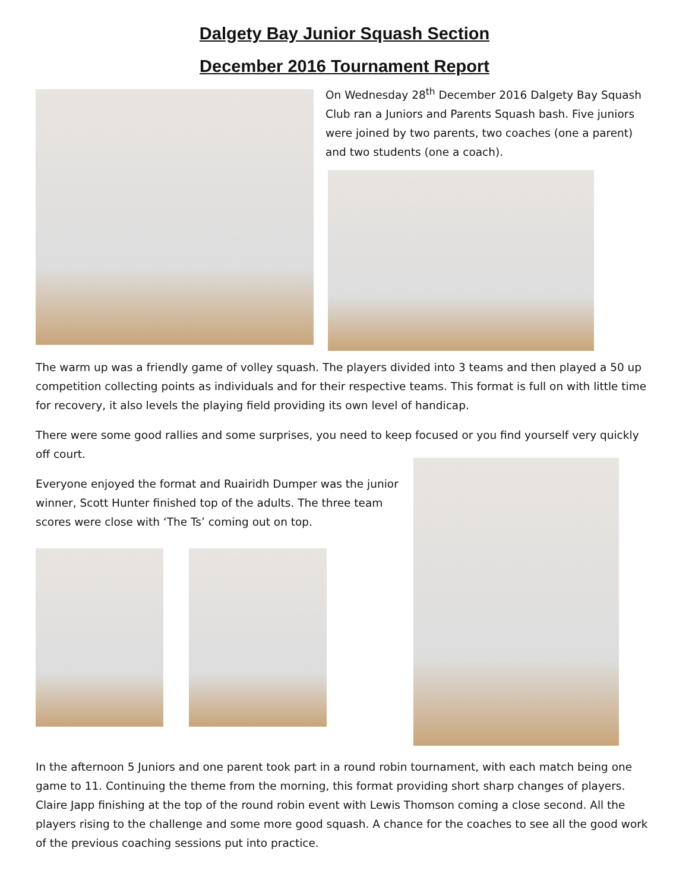Dalgety Bay Junior Squash Section
December 2016 Tournament Report
On Wednesday 28<sup>th</sup> December 2016 Dalgety Bay Squash Club ran a Juniors and Parents Squash bash. Five juniors were joined by two parents, two coaches (one a parent) and two students (one a coach).
The warm up was a friendly game of volley squash. The players divided into 3 teams and then played a 50 up competition collecting points as individuals and for their respective teams. This format is full on with little time for recovery, it also levels the playing field providing its own level of handicap.
There were some good rallies and some surprises, you need to keep focused or you find yourself very quickly off court.
Everyone enjoyed the format and Ruairidh Dumper was the junior winner, Scott Hunter finished top of the adults. The three team scores were close with ‘The Ts’ coming out on top.
In the afternoon 5 Juniors and one parent took part in a round robin tournament, with each match being one game to 11. Continuing the theme from the morning, this format providing short sharp changes of players. Claire Japp finishing at the top of the round robin event with Lewis Thomson coming a close second. All the players rising to the challenge and some more good squash. A chance for the coaches to see all the good work of the previous coaching sessions put into practice.